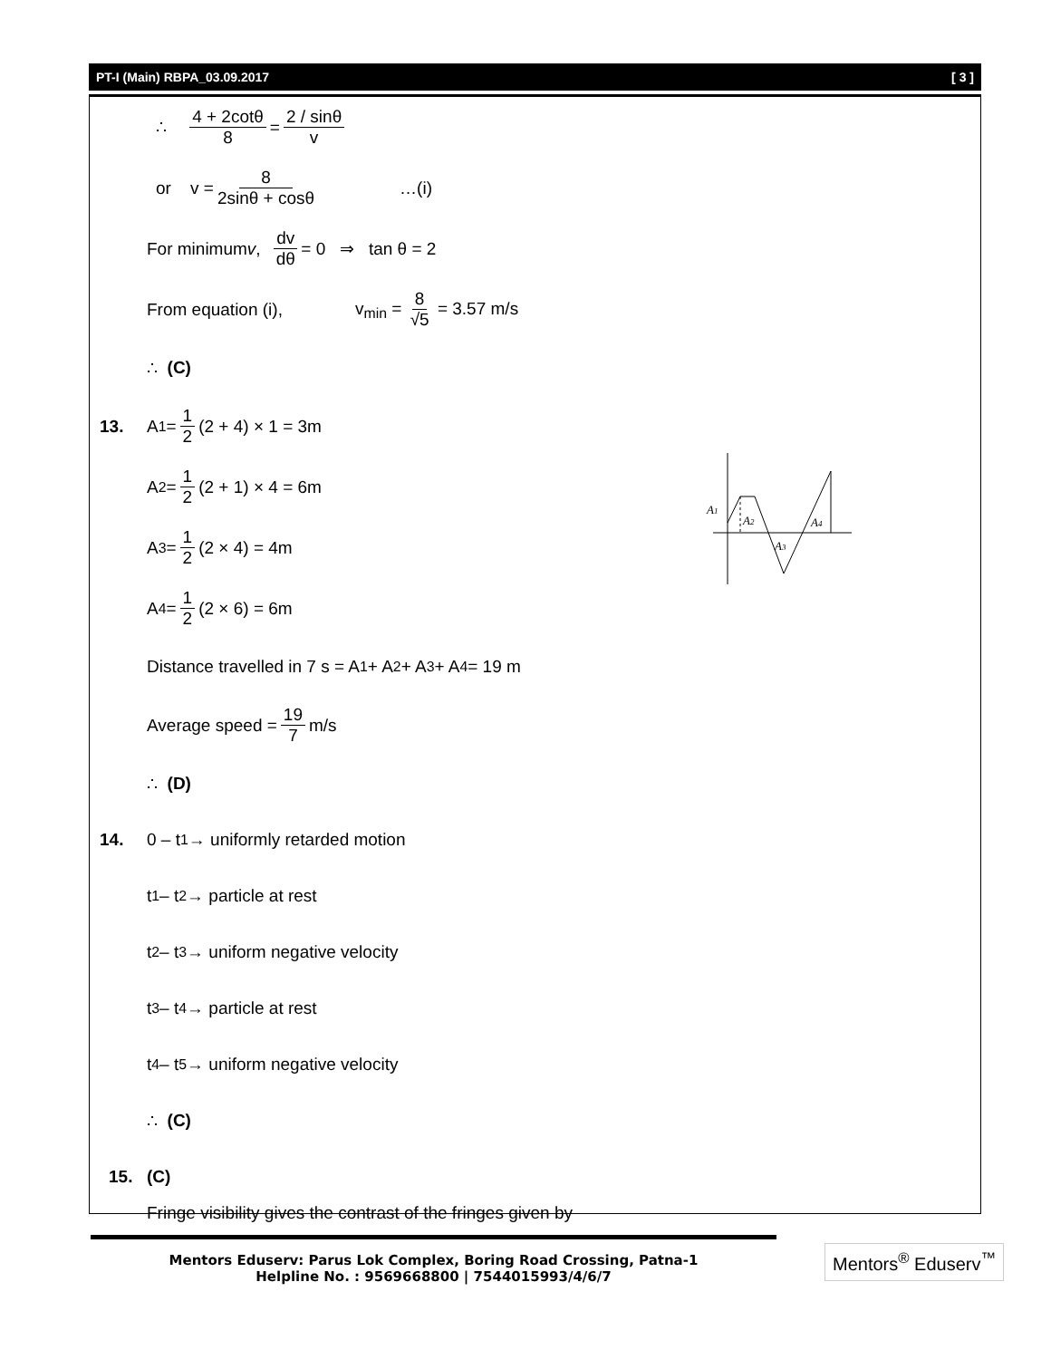PT-I (Main) RBPA_03.09.2017 [ 3 ]
∴ 4 + 2cotθ 8 = 2 / sinθ v
or v = 8 2sinθ + cosθ …(i)
For minimum v, dv dθ = 0 ⇒ tan θ = 2
From equation (i), v<sub>min</sub> = 8 √5 = 3.57 m/s
∴ (C)
13. A<sub>1</sub> = 1 2 (2 + 4) × 1 = 3m
A<sub>2</sub> = 1 2 (2 + 1) × 4 = 6m
A<sub>3</sub> = 1 2 (2 × 4) = 4m
A<sub>4</sub> = 1 2 (2 × 6) = 6m
Distance travelled in 7 s = A<sub>1</sub> + A<sub>2</sub> + A<sub>3</sub> + A<sub>4</sub> = 19 m
Average speed = 19 7 m/s
∴ (D)
14. 0 – t<sub>1</sub> → uniformly retarded motion
t<sub>1</sub> – t<sub>2</sub> → particle at rest
t<sub>2</sub> – t<sub>3</sub> → uniform negative velocity
t<sub>3</sub> – t<sub>4</sub> → particle at rest
t<sub>4</sub> – t<sub>5</sub> → uniform negative velocity
∴ (C)
15. (C)
Fringe visibility gives the contrast of the fringes given by
A1
A2
A3
A4
Mentors Eduserv: Parus Lok Complex, Boring Road Crossing, Patna-1
Helpline No. : 9569668800 | 7544015993/4/6/7
Mentors<sup>®</sup> Eduserv<sup>™</sup>